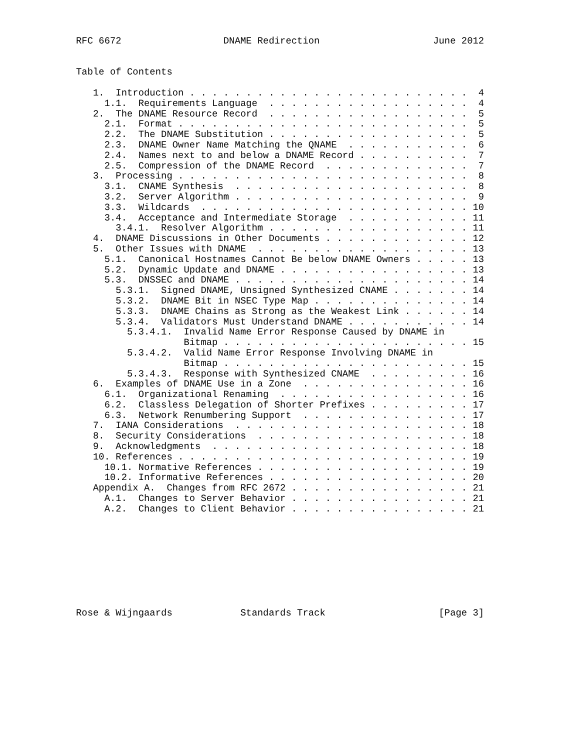RFC 6672                  DNAME Redirection                    June 2012


Table of Contents

   1.  Introduction . . . . . . . . . . . . . . . . . . . . . . . . .  4
     1.1.  Requirements Language  . . . . . . . . . . . . . . . . . .  4
   2.  The DNAME Resource Record  . . . . . . . . . . . . . . . . . .  5
     2.1.  Format . . . . . . . . . . . . . . . . . . . . . . . . . .  5
     2.2.  The DNAME Substitution . . . . . . . . . . . . . . . . . .  5
     2.3.  DNAME Owner Name Matching the QNAME  . . . . . . . . . . .  6
     2.4.  Names next to and below a DNAME Record . . . . . . . . . .  7
     2.5.  Compression of the DNAME Record  . . . . . . . . . . . . .  7
   3.  Processing . . . . . . . . . . . . . . . . . . . . . . . . . .  8
     3.1.  CNAME Synthesis  . . . . . . . . . . . . . . . . . . . . .  8
     3.2.  Server Algorithm . . . . . . . . . . . . . . . . . . . . .  9
     3.3.  Wildcards  . . . . . . . . . . . . . . . . . . . . . . . . 10
     3.4.  Acceptance and Intermediate Storage  . . . . . . . . . . . 11
       3.4.1.  Resolver Algorithm . . . . . . . . . . . . . . . . . . 11
   4.  DNAME Discussions in Other Documents . . . . . . . . . . . . . 12
   5.  Other Issues with DNAME  . . . . . . . . . . . . . . . . . . . 13
     5.1.  Canonical Hostnames Cannot Be below DNAME Owners . . . . . 13
     5.2.  Dynamic Update and DNAME . . . . . . . . . . . . . . . . . 13
     5.3.  DNSSEC and DNAME . . . . . . . . . . . . . . . . . . . . . 14
       5.3.1.  Signed DNAME, Unsigned Synthesized CNAME . . . . . . . 14
       5.3.2.  DNAME Bit in NSEC Type Map . . . . . . . . . . . . . . 14
       5.3.3.  DNAME Chains as Strong as the Weakest Link . . . . . . 14
       5.3.4.  Validators Must Understand DNAME . . . . . . . . . . . 14
         5.3.4.1.  Invalid Name Error Response Caused by DNAME in
                   Bitmap . . . . . . . . . . . . . . . . . . . . . . 15
         5.3.4.2.  Valid Name Error Response Involving DNAME in
                   Bitmap . . . . . . . . . . . . . . . . . . . . . . 15
         5.3.4.3.  Response with Synthesized CNAME  . . . . . . . . . 16
   6.  Examples of DNAME Use in a Zone  . . . . . . . . . . . . . . . 16
     6.1.  Organizational Renaming  . . . . . . . . . . . . . . . . . 16
     6.2.  Classless Delegation of Shorter Prefixes . . . . . . . . . 17
     6.3.  Network Renumbering Support  . . . . . . . . . . . . . . . 17
   7.  IANA Considerations  . . . . . . . . . . . . . . . . . . . . . 18
   8.  Security Considerations  . . . . . . . . . . . . . . . . . . . 18
   9.  Acknowledgments  . . . . . . . . . . . . . . . . . . . . . . . 18
   10. References . . . . . . . . . . . . . . . . . . . . . . . . . . 19
     10.1. Normative References . . . . . . . . . . . . . . . . . . . 19
     10.2. Informative References . . . . . . . . . . . . . . . . . . 20
   Appendix A.  Changes from RFC 2672 . . . . . . . . . . . . . . . . 21
     A.1.  Changes to Server Behavior . . . . . . . . . . . . . . . . 21
     A.2.  Changes to Client Behavior . . . . . . . . . . . . . . . . 21









Rose & Wijngaards            Standards Track                    [Page 3]